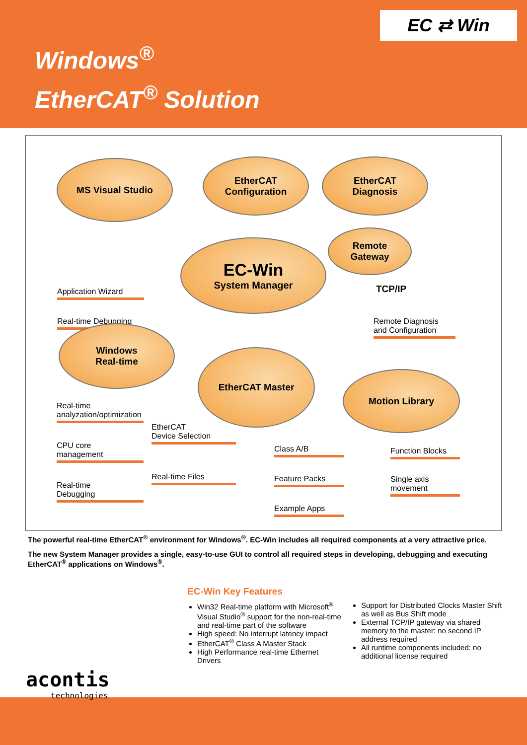Windows<sup>®</sup>
EtherCAT<sup>®</sup> Solution
EC ⇄ Win
MS Visual Studio
EtherCAT
Configuration
EtherCAT
Diagnosis
EC-Win
System Manager
Remote
Gateway
TCP/IP
Remote Diagnosis
and Configuration
Application Wizard
Real-time Debugging
Windows
Real-time
EtherCAT Master
Motion Library
Real-time
analyzation/optimization
CPU core
management
Real-time
Debugging
EtherCAT
Device Selection
Real-time Files
Class A/B
Feature Packs
Example Apps
Function Blocks
Single axis
movement
The powerful real-time EtherCAT<sup>®</sup> environment for Windows<sup>®</sup>. EC-Win includes all required components at a very attractive price.
The new System Manager provides a single, easy-to-use GUI to control all required steps in developing, debugging and executing EtherCAT<sup>®</sup> applications on Windows<sup>®</sup>.
EC-Win Key Features
Win32 Real-time platform with Microsoft<sup>®</sup> Visual Studio<sup>®</sup> support for the non-real-time and real-time part of the software
High speed: No interrupt latency impact
EtherCAT<sup>®</sup> Class A Master Stack
High Performance real-time Ethernet Drivers
Support for Distributed Clocks Master Shift as well as Bus Shift mode
External TCP/IP gateway via shared memory to the master: no second IP address required
All runtime components included: no additional license required
acontis
technologies